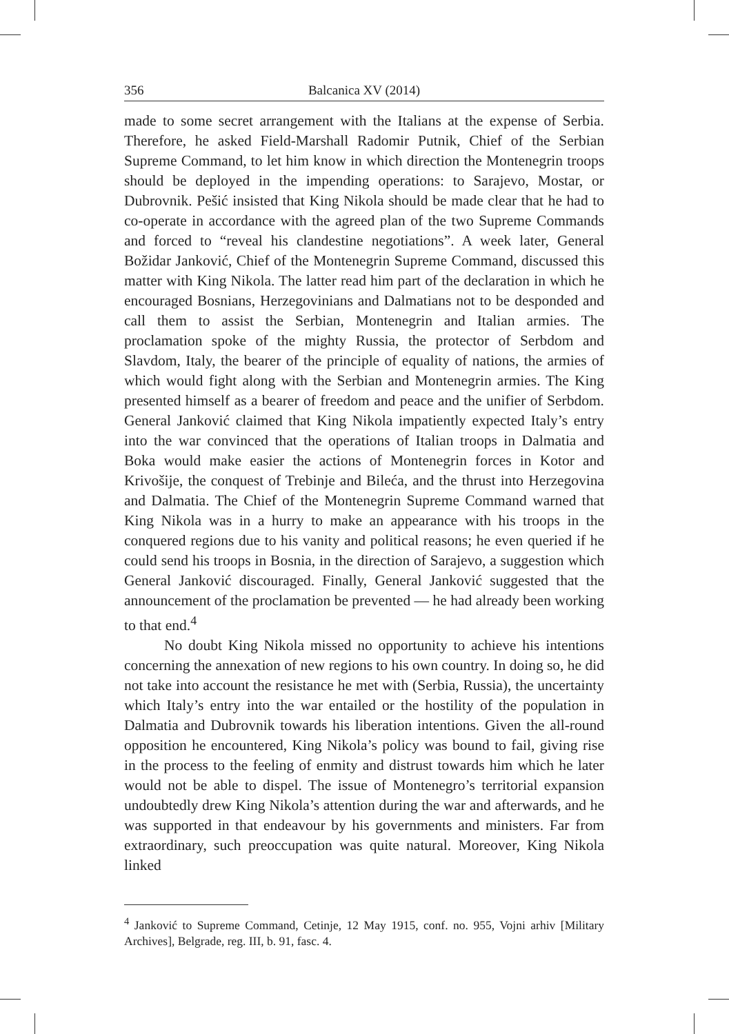356 Balcanica XV (2014)
made to some secret arrangement with the Italians at the expense of Serbia. Therefore, he asked Field-Marshall Radomir Putnik, Chief of the Serbian Supreme Command, to let him know in which direction the Montenegrin troops should be deployed in the impending operations: to Sarajevo, Mostar, or Dubrovnik. Pešić insisted that King Nikola should be made clear that he had to co-operate in accordance with the agreed plan of the two Supreme Commands and forced to “reveal his clandestine negotiations”. A week later, General Božidar Janković, Chief of the Montenegrin Supreme Command, discussed this matter with King Nikola. The latter read him part of the declaration in which he encouraged Bosnians, Herzegovinians and Dalmatians not to be desponded and call them to assist the Serbian, Montenegrin and Italian armies. The proclamation spoke of the mighty Russia, the protector of Serbdom and Slavdom, Italy, the bearer of the principle of equality of nations, the armies of which would fight along with the Serbian and Montenegrin armies. The King presented himself as a bearer of freedom and peace and the unifier of Serbdom. General Janković claimed that King Nikola impatiently expected Italy’s entry into the war convinced that the operations of Italian troops in Dalmatia and Boka would make easier the actions of Montenegrin forces in Kotor and Krivošije, the conquest of Trebinje and Bileća, and the thrust into Herzegovina and Dalmatia. The Chief of the Montenegrin Supreme Command warned that King Nikola was in a hurry to make an appearance with his troops in the conquered regions due to his vanity and political reasons; he even queried if he could send his troops in Bosnia, in the direction of Sarajevo, a suggestion which General Janković discouraged. Finally, General Janković suggested that the announcement of the proclamation be prevented — he had already been working to that end.<sup>4</sup>
No doubt King Nikola missed no opportunity to achieve his intentions concerning the annexation of new regions to his own country. In doing so, he did not take into account the resistance he met with (Serbia, Russia), the uncertainty which Italy’s entry into the war entailed or the hostility of the population in Dalmatia and Dubrovnik towards his liberation intentions. Given the all-round opposition he encountered, King Nikola’s policy was bound to fail, giving rise in the process to the feeling of enmity and distrust towards him which he later would not be able to dispel. The issue of Montenegro’s territorial expansion undoubtedly drew King Nikola’s attention during the war and afterwards, and he was supported in that endeavour by his governments and ministers. Far from extraordinary, such preoccupation was quite natural. Moreover, King Nikola linked
<sup>4</sup> Janković to Supreme Command, Cetinje, 12 May 1915, conf. no. 955, Vojni arhiv [Military Archives], Belgrade, reg. III, b. 91, fasc. 4.